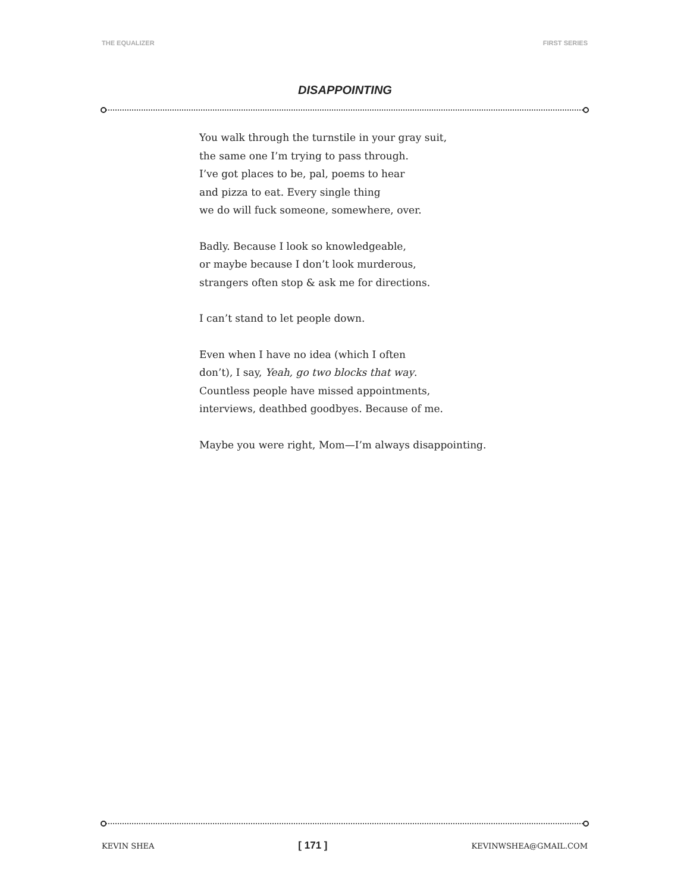THE EQUALIZER FIRST SERIES
DISAPPOINTING
You walk through the turnstile in your gray suit,
the same one I’m trying to pass through.
I’ve got places to be, pal, poems to hear
and pizza to eat. Every single thing
we do will fuck someone, somewhere, over.
Badly. Because I look so knowledgeable,
or maybe because I don’t look murderous,
strangers often stop & ask me for directions.
I can’t stand to let people down.
Even when I have no idea (which I often
don’t), I say, Yeah, go two blocks that way.
Countless people have missed appointments,
interviews, deathbed goodbyes. Because of me.
Maybe you were right, Mom—I’m always disappointing.
KEVIN SHEA [ 171 ] KEVINWSHEA@GMAIL.COM